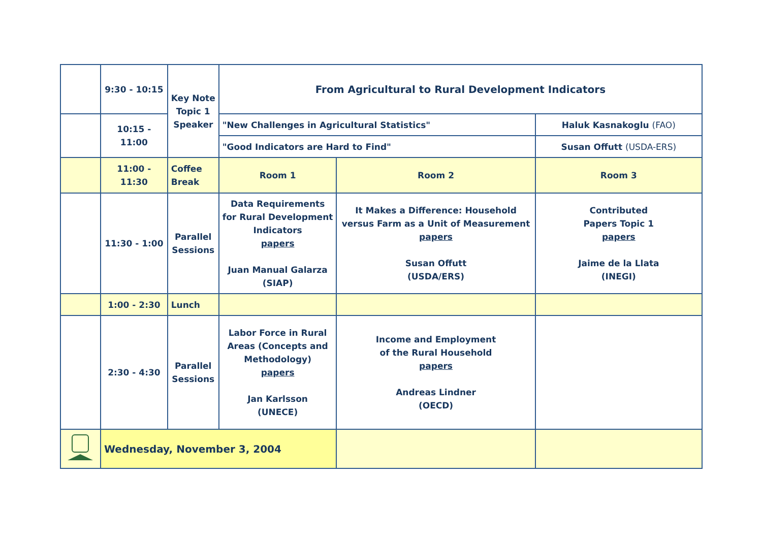| | 9:30 - 10:15 | Key Note Topic 1 Speaker | From Agricultural to Rural Development Indicators | | |
| | 10:15 - 11:00 | | "New Challenges in Agricultural Statistics" | | Haluk Kasnakoglu (FAO) |
| | | | "Good Indicators are Hard to Find" | | Susan Offutt (USDA-ERS) |
| | 11:00 - 11:30 | Coffee Break | Room 1 | Room 2 | Room 3 |
| | 11:30 - 1:00 | Parallel Sessions | Data Requirements for Rural Development Indicators papers Juan Manual Galarza (SIAP) | It Makes a Difference: Household versus Farm as a Unit of Measurement papers Susan Offutt (USDA/ERS) | Contributed Papers Topic 1 papers Jaime de la Llata (INEGI) |
| | 1:00 - 2:30 | Lunch | | | |
| | 2:30 - 4:30 | Parallel Sessions | Labor Force in Rural Areas (Concepts and Methodology) papers Jan Karlsson (UNECE) | Income and Employment of the Rural Household papers Andreas Lindner (OECD) | |
| | Wednesday, November 3, 2004 | | | | |